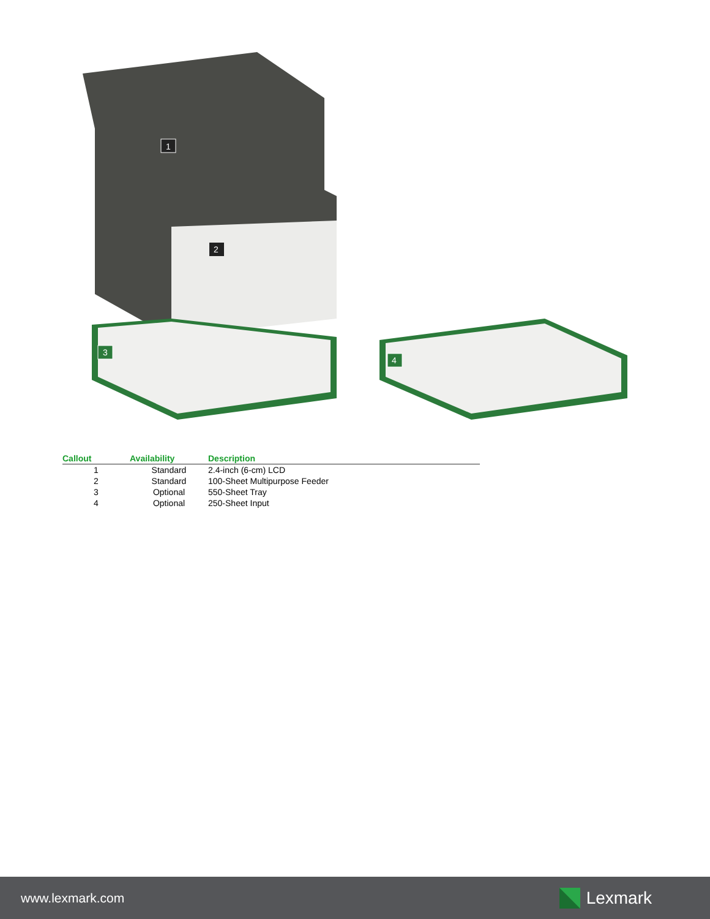1
2
3
4
| Callout | Availability | Description |
| --- | --- | --- |
| 1 | Standard | 2.4-inch (6-cm) LCD |
| 2 | Standard | 100-Sheet Multipurpose Feeder |
| 3 | Optional | 550-Sheet Tray |
| 4 | Optional | 250-Sheet Input |
www.lexmark.com
Lexmark